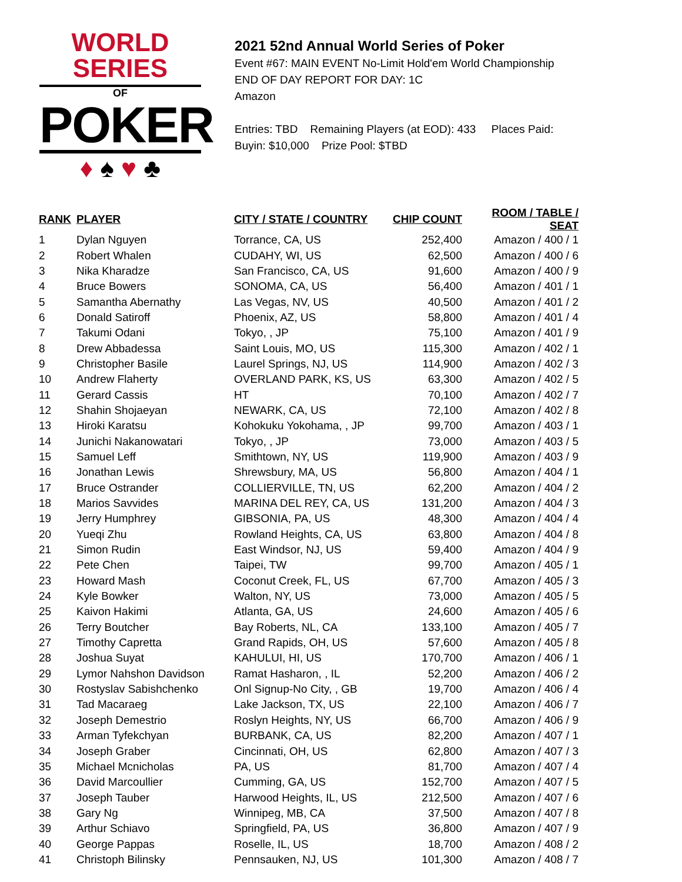WORLD SERIES
OF
POKER
♦ ♠ ♥ ♣
2021 52nd Annual World Series of Poker
Event #67: MAIN EVENT No-Limit Hold'em World Championship
END OF DAY REPORT FOR DAY: 1C
Amazon
Entries: TBD Remaining Players (at EOD): 433 Places Paid:
Buyin: $10,000 Prize Pool: $TBD
| RANK | PLAYER | CITY / STATE / COUNTRY | CHIP COUNT | ROOM / TABLE / SEAT |
| --- | --- | --- | --- | --- |
| 1 | Dylan Nguyen | Torrance, CA, US | 252,400 | Amazon / 400 / 1 |
| 2 | Robert Whalen | CUDAHY, WI, US | 62,500 | Amazon / 400 / 6 |
| 3 | Nika Kharadze | San Francisco, CA, US | 91,600 | Amazon / 400 / 9 |
| 4 | Bruce Bowers | SONOMA, CA, US | 56,400 | Amazon / 401 / 1 |
| 5 | Samantha Abernathy | Las Vegas, NV, US | 40,500 | Amazon / 401 / 2 |
| 6 | Donald Satiroff | Phoenix, AZ, US | 58,800 | Amazon / 401 / 4 |
| 7 | Takumi Odani | Tokyo, , JP | 75,100 | Amazon / 401 / 9 |
| 8 | Drew Abbadessa | Saint Louis, MO, US | 115,300 | Amazon / 402 / 1 |
| 9 | Christopher Basile | Laurel Springs, NJ, US | 114,900 | Amazon / 402 / 3 |
| 10 | Andrew Flaherty | OVERLAND PARK, KS, US | 63,300 | Amazon / 402 / 5 |
| 11 | Gerard Cassis | HT | 70,100 | Amazon / 402 / 7 |
| 12 | Shahin Shojaeyan | NEWARK, CA, US | 72,100 | Amazon / 402 / 8 |
| 13 | Hiroki Karatsu | Kohokuku Yokohama, , JP | 99,700 | Amazon / 403 / 1 |
| 14 | Junichi Nakanowatari | Tokyo, , JP | 73,000 | Amazon / 403 / 5 |
| 15 | Samuel Leff | Smithtown, NY, US | 119,900 | Amazon / 403 / 9 |
| 16 | Jonathan Lewis | Shrewsbury, MA, US | 56,800 | Amazon / 404 / 1 |
| 17 | Bruce Ostrander | COLLIERVILLE, TN, US | 62,200 | Amazon / 404 / 2 |
| 18 | Marios Savvides | MARINA DEL REY, CA, US | 131,200 | Amazon / 404 / 3 |
| 19 | Jerry Humphrey | GIBSONIA, PA, US | 48,300 | Amazon / 404 / 4 |
| 20 | Yueqi Zhu | Rowland Heights, CA, US | 63,800 | Amazon / 404 / 8 |
| 21 | Simon Rudin | East Windsor, NJ, US | 59,400 | Amazon / 404 / 9 |
| 22 | Pete Chen | Taipei, TW | 99,700 | Amazon / 405 / 1 |
| 23 | Howard Mash | Coconut Creek, FL, US | 67,700 | Amazon / 405 / 3 |
| 24 | Kyle Bowker | Walton, NY, US | 73,000 | Amazon / 405 / 5 |
| 25 | Kaivon Hakimi | Atlanta, GA, US | 24,600 | Amazon / 405 / 6 |
| 26 | Terry Boutcher | Bay Roberts, NL, CA | 133,100 | Amazon / 405 / 7 |
| 27 | Timothy Capretta | Grand Rapids, OH, US | 57,600 | Amazon / 405 / 8 |
| 28 | Joshua Suyat | KAHULUI, HI, US | 170,700 | Amazon / 406 / 1 |
| 29 | Lymor Nahshon Davidson | Ramat Hasharon, , IL | 52,200 | Amazon / 406 / 2 |
| 30 | Rostyslav Sabishchenko | Onl Signup-No City, , GB | 19,700 | Amazon / 406 / 4 |
| 31 | Tad Macaraeg | Lake Jackson, TX, US | 22,100 | Amazon / 406 / 7 |
| 32 | Joseph Demestrio | Roslyn Heights, NY, US | 66,700 | Amazon / 406 / 9 |
| 33 | Arman Tyfekchyan | BURBANK, CA, US | 82,200 | Amazon / 407 / 1 |
| 34 | Joseph Graber | Cincinnati, OH, US | 62,800 | Amazon / 407 / 3 |
| 35 | Michael Mcnicholas | PA, US | 81,700 | Amazon / 407 / 4 |
| 36 | David Marcoullier | Cumming, GA, US | 152,700 | Amazon / 407 / 5 |
| 37 | Joseph Tauber | Harwood Heights, IL, US | 212,500 | Amazon / 407 / 6 |
| 38 | Gary Ng | Winnipeg, MB, CA | 37,500 | Amazon / 407 / 8 |
| 39 | Arthur Schiavo | Springfield, PA, US | 36,800 | Amazon / 407 / 9 |
| 40 | George Pappas | Roselle, IL, US | 18,700 | Amazon / 408 / 2 |
| 41 | Christoph Bilinsky | Pennsauken, NJ, US | 101,300 | Amazon / 408 / 7 |